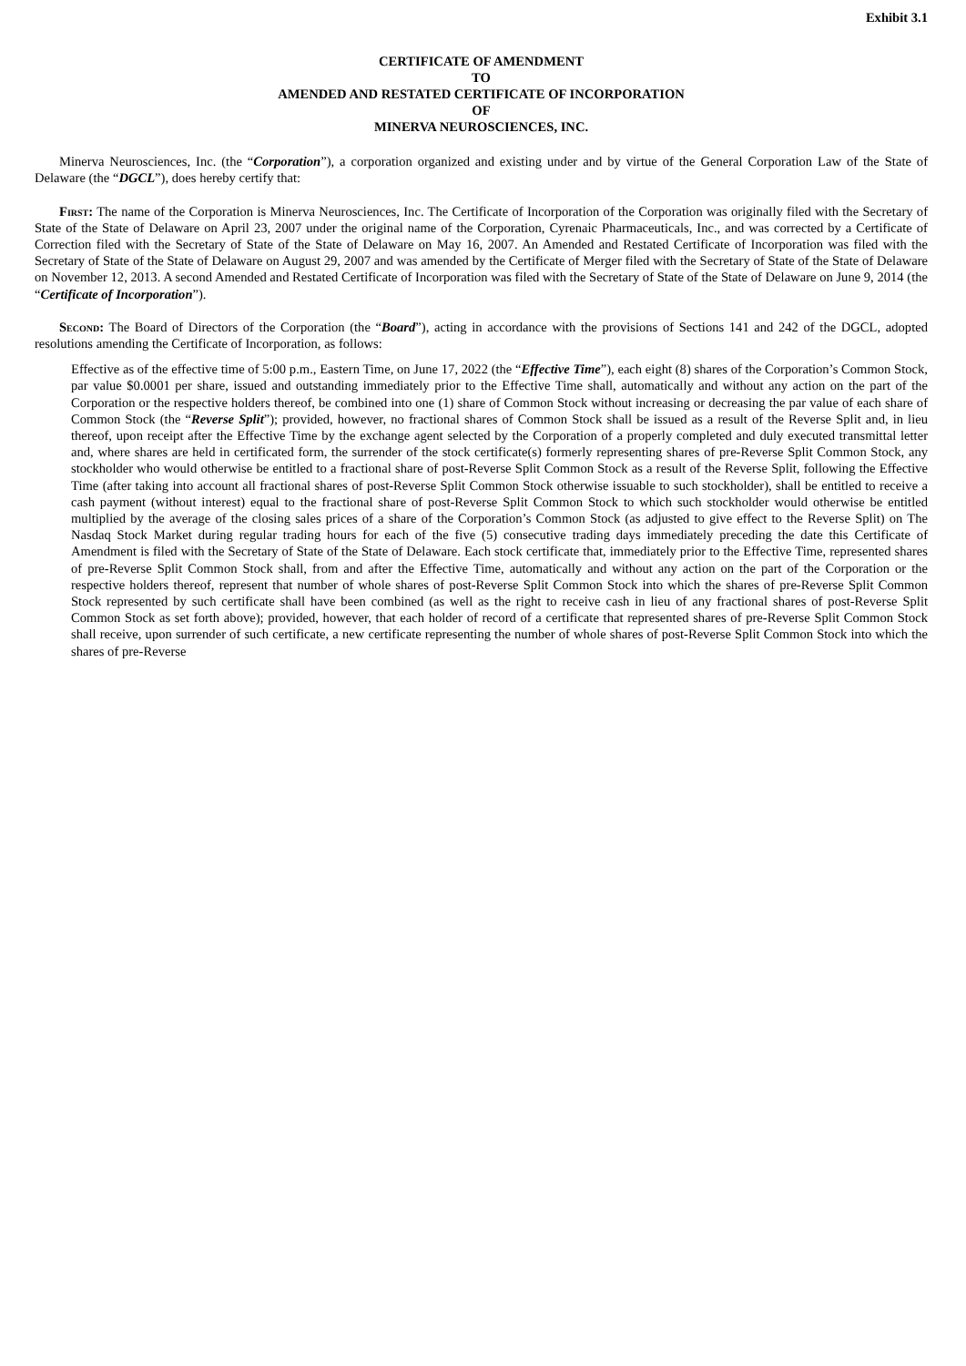Exhibit 3.1
CERTIFICATE OF AMENDMENT
TO
AMENDED AND RESTATED CERTIFICATE OF INCORPORATION
OF
MINERVA NEUROSCIENCES, INC.
Minerva Neurosciences, Inc. (the “Corporation”), a corporation organized and existing under and by virtue of the General Corporation Law of the State of Delaware (the “DGCL”), does hereby certify that:
First: The name of the Corporation is Minerva Neurosciences, Inc. The Certificate of Incorporation of the Corporation was originally filed with the Secretary of State of the State of Delaware on April 23, 2007 under the original name of the Corporation, Cyrenaic Pharmaceuticals, Inc., and was corrected by a Certificate of Correction filed with the Secretary of State of the State of Delaware on May 16, 2007. An Amended and Restated Certificate of Incorporation was filed with the Secretary of State of the State of Delaware on August 29, 2007 and was amended by the Certificate of Merger filed with the Secretary of State of the State of Delaware on November 12, 2013. A second Amended and Restated Certificate of Incorporation was filed with the Secretary of State of the State of Delaware on June 9, 2014 (the “Certificate of Incorporation”).
Second: The Board of Directors of the Corporation (the “Board”), acting in accordance with the provisions of Sections 141 and 242 of the DGCL, adopted resolutions amending the Certificate of Incorporation, as follows:
Effective as of the effective time of 5:00 p.m., Eastern Time, on June 17, 2022 (the “Effective Time”), each eight (8) shares of the Corporation’s Common Stock, par value $0.0001 per share, issued and outstanding immediately prior to the Effective Time shall, automatically and without any action on the part of the Corporation or the respective holders thereof, be combined into one (1) share of Common Stock without increasing or decreasing the par value of each share of Common Stock (the “Reverse Split”); provided, however, no fractional shares of Common Stock shall be issued as a result of the Reverse Split and, in lieu thereof, upon receipt after the Effective Time by the exchange agent selected by the Corporation of a properly completed and duly executed transmittal letter and, where shares are held in certificated form, the surrender of the stock certificate(s) formerly representing shares of pre-Reverse Split Common Stock, any stockholder who would otherwise be entitled to a fractional share of post-Reverse Split Common Stock as a result of the Reverse Split, following the Effective Time (after taking into account all fractional shares of post-Reverse Split Common Stock otherwise issuable to such stockholder), shall be entitled to receive a cash payment (without interest) equal to the fractional share of post-Reverse Split Common Stock to which such stockholder would otherwise be entitled multiplied by the average of the closing sales prices of a share of the Corporation’s Common Stock (as adjusted to give effect to the Reverse Split) on The Nasdaq Stock Market during regular trading hours for each of the five (5) consecutive trading days immediately preceding the date this Certificate of Amendment is filed with the Secretary of State of the State of Delaware. Each stock certificate that, immediately prior to the Effective Time, represented shares of pre-Reverse Split Common Stock shall, from and after the Effective Time, automatically and without any action on the part of the Corporation or the respective holders thereof, represent that number of whole shares of post-Reverse Split Common Stock into which the shares of pre-Reverse Split Common Stock represented by such certificate shall have been combined (as well as the right to receive cash in lieu of any fractional shares of post-Reverse Split Common Stock as set forth above); provided, however, that each holder of record of a certificate that represented shares of pre-Reverse Split Common Stock shall receive, upon surrender of such certificate, a new certificate representing the number of whole shares of post-Reverse Split Common Stock into which the shares of pre-Reverse